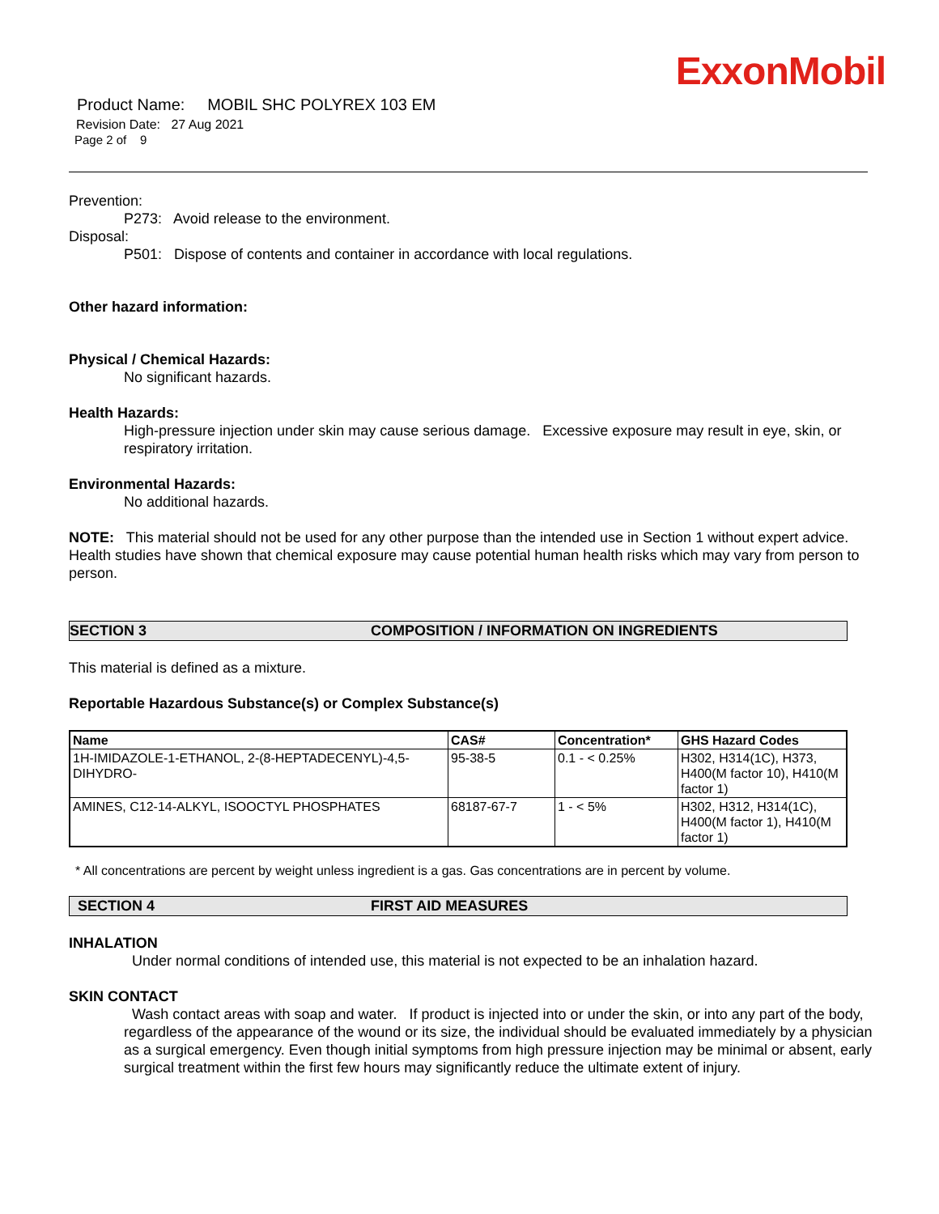ExxonMobil
Product Name: MOBIL SHC POLYREX 103 EM
Revision Date: 27 Aug 2021
Page 2 of 9
Prevention:
P273: Avoid release to the environment.
Disposal:
P501: Dispose of contents and container in accordance with local regulations.
Other hazard information:
Physical / Chemical Hazards:
No significant hazards.
Health Hazards:
High-pressure injection under skin may cause serious damage. Excessive exposure may result in eye, skin, or respiratory irritation.
Environmental Hazards:
No additional hazards.
NOTE: This material should not be used for any other purpose than the intended use in Section 1 without expert advice. Health studies have shown that chemical exposure may cause potential human health risks which may vary from person to person.
SECTION 3 COMPOSITION / INFORMATION ON INGREDIENTS
This material is defined as a mixture.
Reportable Hazardous Substance(s) or Complex Substance(s)
| Name | CAS# | Concentration* | GHS Hazard Codes |
| --- | --- | --- | --- |
| 1H-IMIDAZOLE-1-ETHANOL, 2-(8-HEPTADECENYL)-4,5-DIHYDRO- | 95-38-5 | 0.1 - < 0.25% | H302, H314(1C), H373, H400(M factor 10), H410(M factor 1) |
| AMINES, C12-14-ALKYL, ISOOCTYL PHOSPHATES | 68187-67-7 | 1 - < 5% | H302, H312, H314(1C), H400(M factor 1), H410(M factor 1) |
* All concentrations are percent by weight unless ingredient is a gas. Gas concentrations are in percent by volume.
SECTION 4 FIRST AID MEASURES
INHALATION
Under normal conditions of intended use, this material is not expected to be an inhalation hazard.
SKIN CONTACT
Wash contact areas with soap and water. If product is injected into or under the skin, or into any part of the body, regardless of the appearance of the wound or its size, the individual should be evaluated immediately by a physician as a surgical emergency. Even though initial symptoms from high pressure injection may be minimal or absent, early surgical treatment within the first few hours may significantly reduce the ultimate extent of injury.